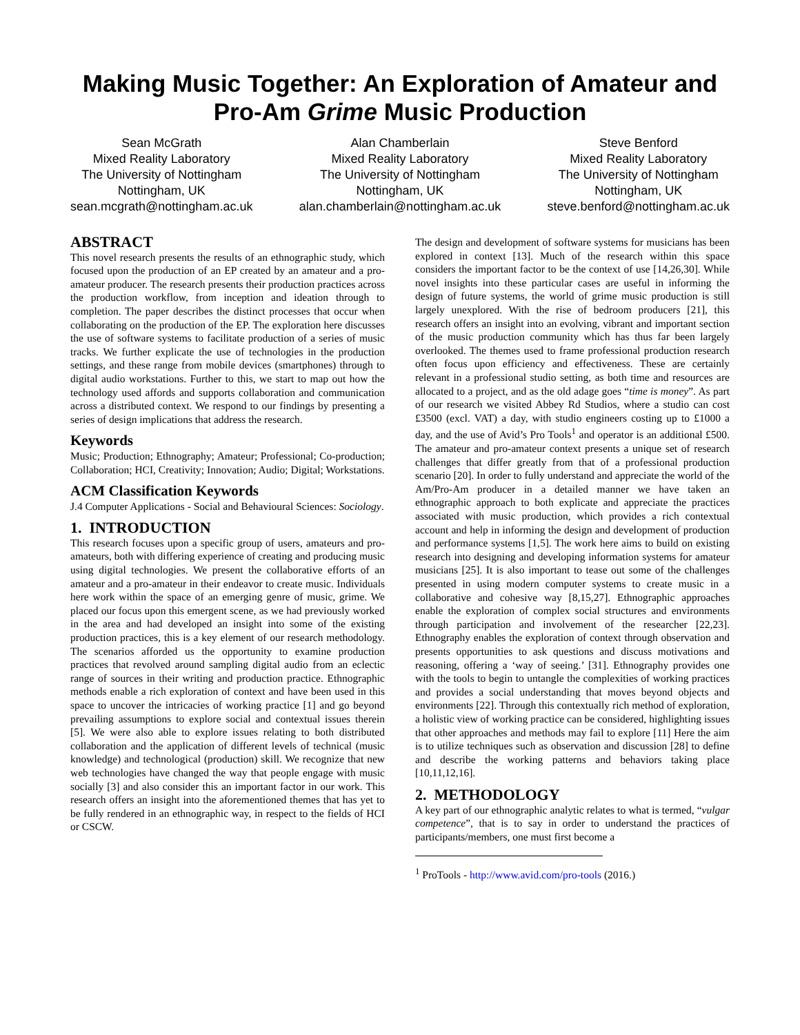Making Music Together: An Exploration of Amateur and Pro-Am Grime Music Production
Sean McGrath
Mixed Reality Laboratory
The University of Nottingham
Nottingham, UK
sean.mcgrath@nottingham.ac.uk
Alan Chamberlain
Mixed Reality Laboratory
The University of Nottingham
Nottingham, UK
alan.chamberlain@nottingham.ac.uk
Steve Benford
Mixed Reality Laboratory
The University of Nottingham
Nottingham, UK
steve.benford@nottingham.ac.uk
ABSTRACT
This novel research presents the results of an ethnographic study, which focused upon the production of an EP created by an amateur and a pro-amateur producer. The research presents their production practices across the production workflow, from inception and ideation through to completion. The paper describes the distinct processes that occur when collaborating on the production of the EP. The exploration here discusses the use of software systems to facilitate production of a series of music tracks. We further explicate the use of technologies in the production settings, and these range from mobile devices (smartphones) through to digital audio workstations. Further to this, we start to map out how the technology used affords and supports collaboration and communication across a distributed context. We respond to our findings by presenting a series of design implications that address the research.
Keywords
Music; Production; Ethnography; Amateur; Professional; Co-production; Collaboration; HCI, Creativity; Innovation; Audio; Digital; Workstations.
ACM Classification Keywords
J.4 Computer Applications - Social and Behavioural Sciences: Sociology.
1. INTRODUCTION
This research focuses upon a specific group of users, amateurs and pro-amateurs, both with differing experience of creating and producing music using digital technologies. We present the collaborative efforts of an amateur and a pro-amateur in their endeavor to create music. Individuals here work within the space of an emerging genre of music, grime. We placed our focus upon this emergent scene, as we had previously worked in the area and had developed an insight into some of the existing production practices, this is a key element of our research methodology. The scenarios afforded us the opportunity to examine production practices that revolved around sampling digital audio from an eclectic range of sources in their writing and production practice. Ethnographic methods enable a rich exploration of context and have been used in this space to uncover the intricacies of working practice [1] and go beyond prevailing assumptions to explore social and contextual issues therein [5]. We were also able to explore issues relating to both distributed collaboration and the application of different levels of technical (music knowledge) and technological (production) skill. We recognize that new web technologies have changed the way that people engage with music socially [3] and also consider this an important factor in our work. This research offers an insight into the aforementioned themes that has yet to be fully rendered in an ethnographic way, in respect to the fields of HCI or CSCW.
The design and development of software systems for musicians has been explored in context [13]. Much of the research within this space considers the important factor to be the context of use [14,26,30]. While novel insights into these particular cases are useful in informing the design of future systems, the world of grime music production is still largely unexplored. With the rise of bedroom producers [21], this research offers an insight into an evolving, vibrant and important section of the music production community which has thus far been largely overlooked. The themes used to frame professional production research often focus upon efficiency and effectiveness. These are certainly relevant in a professional studio setting, as both time and resources are allocated to a project, and as the old adage goes “time is money”. As part of our research we visited Abbey Rd Studios, where a studio can cost £3500 (excl. VAT) a day, with studio engineers costing up to £1000 a day, and the use of Avid’s Pro Tools<sup>1</sup> and operator is an additional £500. The amateur and pro-amateur context presents a unique set of research challenges that differ greatly from that of a professional production scenario [20]. In order to fully understand and appreciate the world of the Am/Pro-Am producer in a detailed manner we have taken an ethnographic approach to both explicate and appreciate the practices associated with music production, which provides a rich contextual account and help in informing the design and development of production and performance systems [1,5]. The work here aims to build on existing research into designing and developing information systems for amateur musicians [25]. It is also important to tease out some of the challenges presented in using modern computer systems to create music in a collaborative and cohesive way [8,15,27]. Ethnographic approaches enable the exploration of complex social structures and environments through participation and involvement of the researcher [22,23]. Ethnography enables the exploration of context through observation and presents opportunities to ask questions and discuss motivations and reasoning, offering a ‘way of seeing.’ [31]. Ethnography provides one with the tools to begin to untangle the complexities of working practices and provides a social understanding that moves beyond objects and environments [22]. Through this contextually rich method of exploration, a holistic view of working practice can be considered, highlighting issues that other approaches and methods may fail to explore [11] Here the aim is to utilize techniques such as observation and discussion [28] to define and describe the working patterns and behaviors taking place [10,11,12,16].
2. METHODOLOGY
A key part of our ethnographic analytic relates to what is termed, “vulgar competence”, that is to say in order to understand the practices of participants/members, one must first become a
<sup>1</sup> ProTools - http://www.avid.com/pro-tools (2016.)